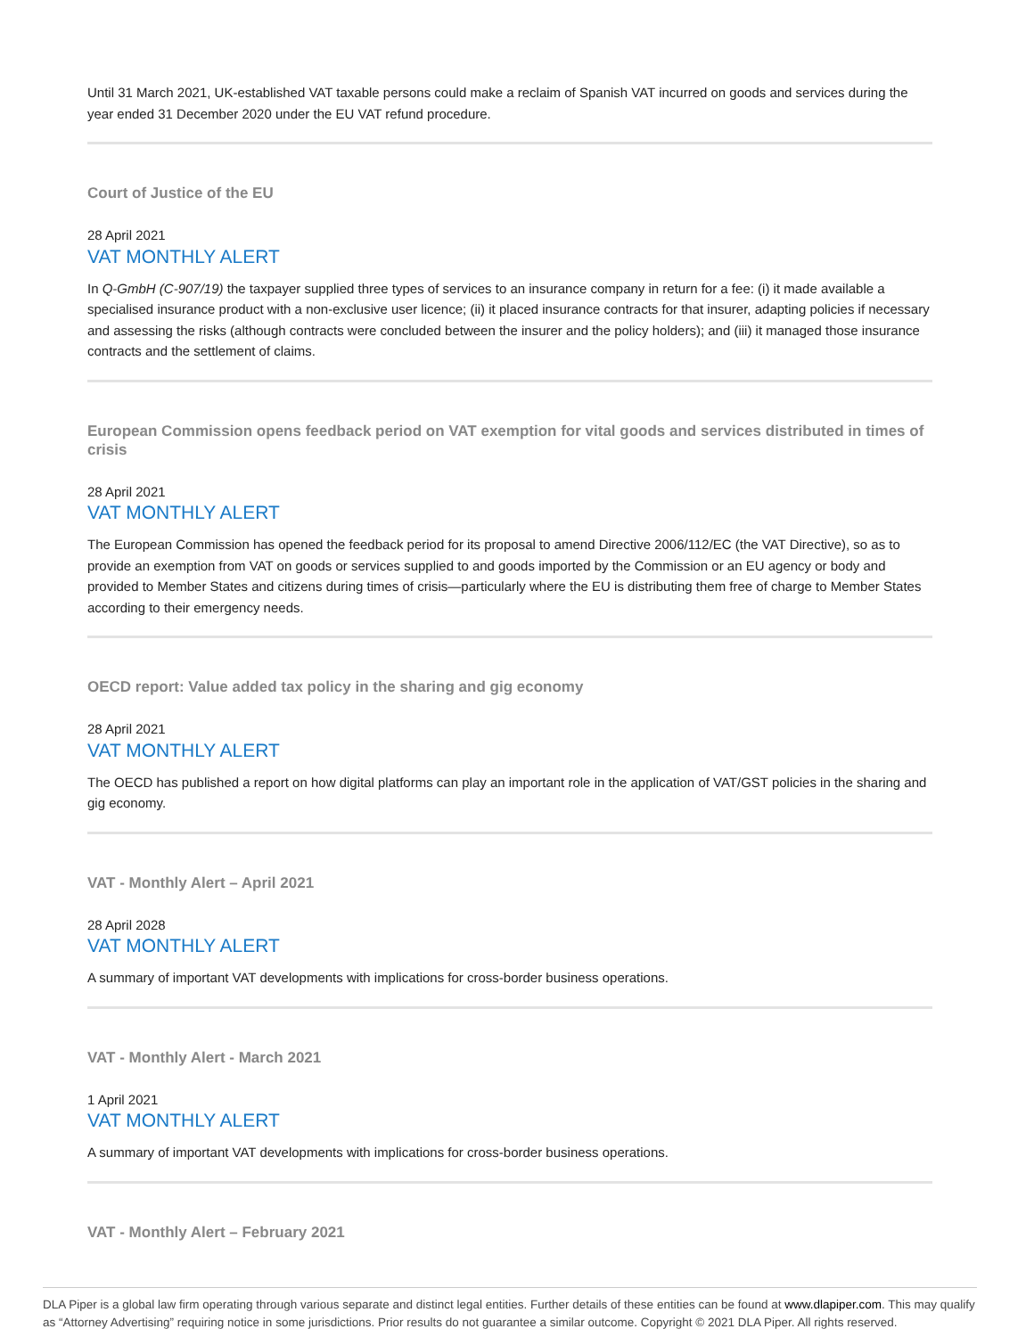Until 31 March 2021, UK-established VAT taxable persons could make a reclaim of Spanish VAT incurred on goods and services during the year ended 31 December 2020 under the EU VAT refund procedure.
Court of Justice of the EU
28 April 2021
VAT MONTHLY ALERT
In Q-GmbH (C-907/19) the taxpayer supplied three types of services to an insurance company in return for a fee: (i) it made available a specialised insurance product with a non-exclusive user licence; (ii) it placed insurance contracts for that insurer, adapting policies if necessary and assessing the risks (although contracts were concluded between the insurer and the policy holders); and (iii) it managed those insurance contracts and the settlement of claims.
European Commission opens feedback period on VAT exemption for vital goods and services distributed in times of crisis
28 April 2021
VAT MONTHLY ALERT
The European Commission has opened the feedback period for its proposal to amend Directive 2006/112/EC (the VAT Directive), so as to provide an exemption from VAT on goods or services supplied to and goods imported by the Commission or an EU agency or body and provided to Member States and citizens during times of crisis—particularly where the EU is distributing them free of charge to Member States according to their emergency needs.
OECD report: Value added tax policy in the sharing and gig economy
28 April 2021
VAT MONTHLY ALERT
The OECD has published a report on how digital platforms can play an important role in the application of VAT/GST policies in the sharing and gig economy.
VAT - Monthly Alert – April 2021
28 April 2028
VAT MONTHLY ALERT
A summary of important VAT developments with implications for cross-border business operations.
VAT - Monthly Alert - March 2021
1 April 2021
VAT MONTHLY ALERT
A summary of important VAT developments with implications for cross-border business operations.
VAT - Monthly Alert – February 2021
DLA Piper is a global law firm operating through various separate and distinct legal entities. Further details of these entities can be found at www.dlapiper.com. This may qualify as “Attorney Advertising” requiring notice in some jurisdictions. Prior results do not guarantee a similar outcome. Copyright © 2021 DLA Piper. All rights reserved.